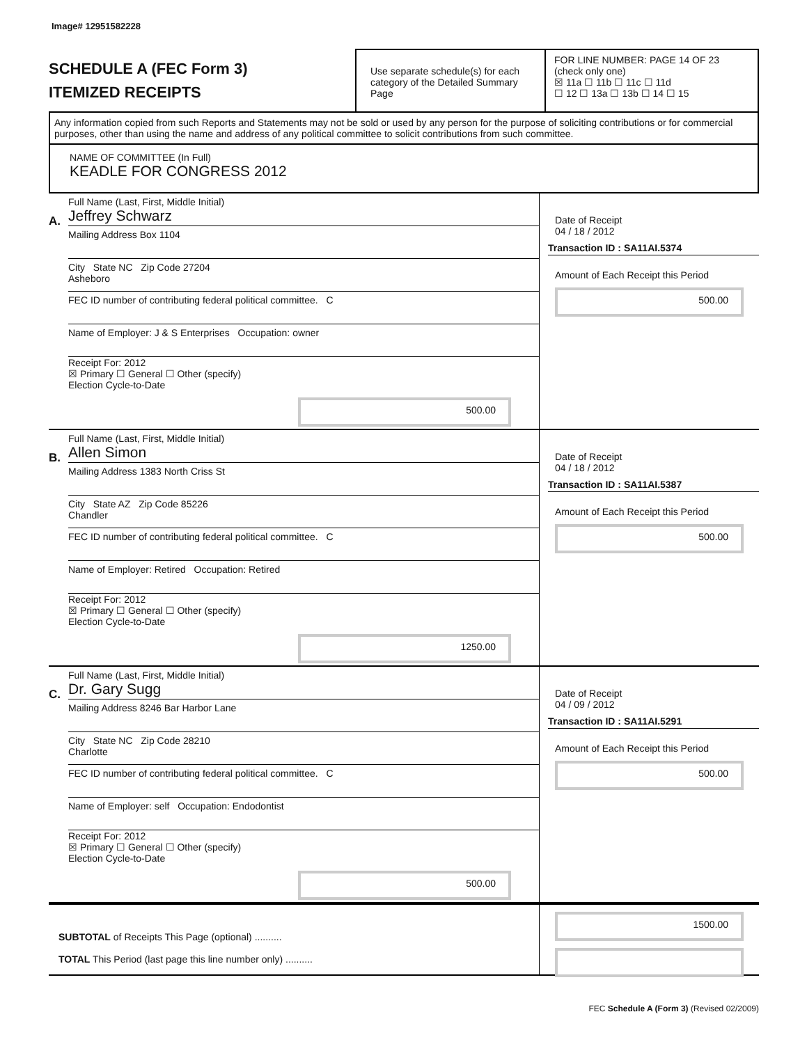Image# 12951582228
SCHEDULE A (FEC Form 3)
ITEMIZED RECEIPTS
Use separate schedule(s) for each category of the Detailed Summary Page
FOR LINE NUMBER: PAGE 14 OF 23
(check only one)
☒ 11a ☐ 11b ☐ 11c ☐ 11d
☐ 12 ☐ 13a ☐ 13b ☐ 14 ☐ 15
Any information copied from such Reports and Statements may not be sold or used by any person for the purpose of soliciting contributions or for commercial purposes, other than using the name and address of any political committee to solicit contributions from such committee.
NAME OF COMMITTEE (In Full)
KEADLE FOR CONGRESS 2012
A.
Full Name (Last, First, Middle Initial)
Jeffrey Schwarz
Mailing Address Box 1104
City State NC Zip Code 27204
Asheboro
FEC ID number of contributing federal political committee. C
Name of Employer: J & S Enterprises Occupation: owner
Receipt For: 2012
☒ Primary ☐ General ☐ Other (specify)
Election Cycle-to-Date
500.00
Date of Receipt
04 / 18 / 2012
Transaction ID : SA11AI.5374
Amount of Each Receipt this Period
500.00
B.
Full Name (Last, First, Middle Initial)
Allen Simon
Mailing Address 1383 North Criss St
City State AZ Zip Code 85226
Chandler
FEC ID number of contributing federal political committee. C
Name of Employer: Retired Occupation: Retired
Receipt For: 2012
☒ Primary ☐ General ☐ Other (specify)
Election Cycle-to-Date
1250.00
Date of Receipt
04 / 18 / 2012
Transaction ID : SA11AI.5387
Amount of Each Receipt this Period
500.00
C.
Full Name (Last, First, Middle Initial)
Dr. Gary Sugg
Mailing Address 8246 Bar Harbor Lane
City State NC Zip Code 28210
Charlotte
FEC ID number of contributing federal political committee. C
Name of Employer: self Occupation: Endodontist
Receipt For: 2012
☒ Primary ☐ General ☐ Other (specify)
Election Cycle-to-Date
500.00
Date of Receipt
04 / 09 / 2012
Transaction ID : SA11AI.5291
Amount of Each Receipt this Period
500.00
SUBTOTAL of Receipts This Page (optional) ..........
TOTAL This Period (last page this line number only) ..........
1500.00
FEC Schedule A (Form 3) (Revised 02/2009)